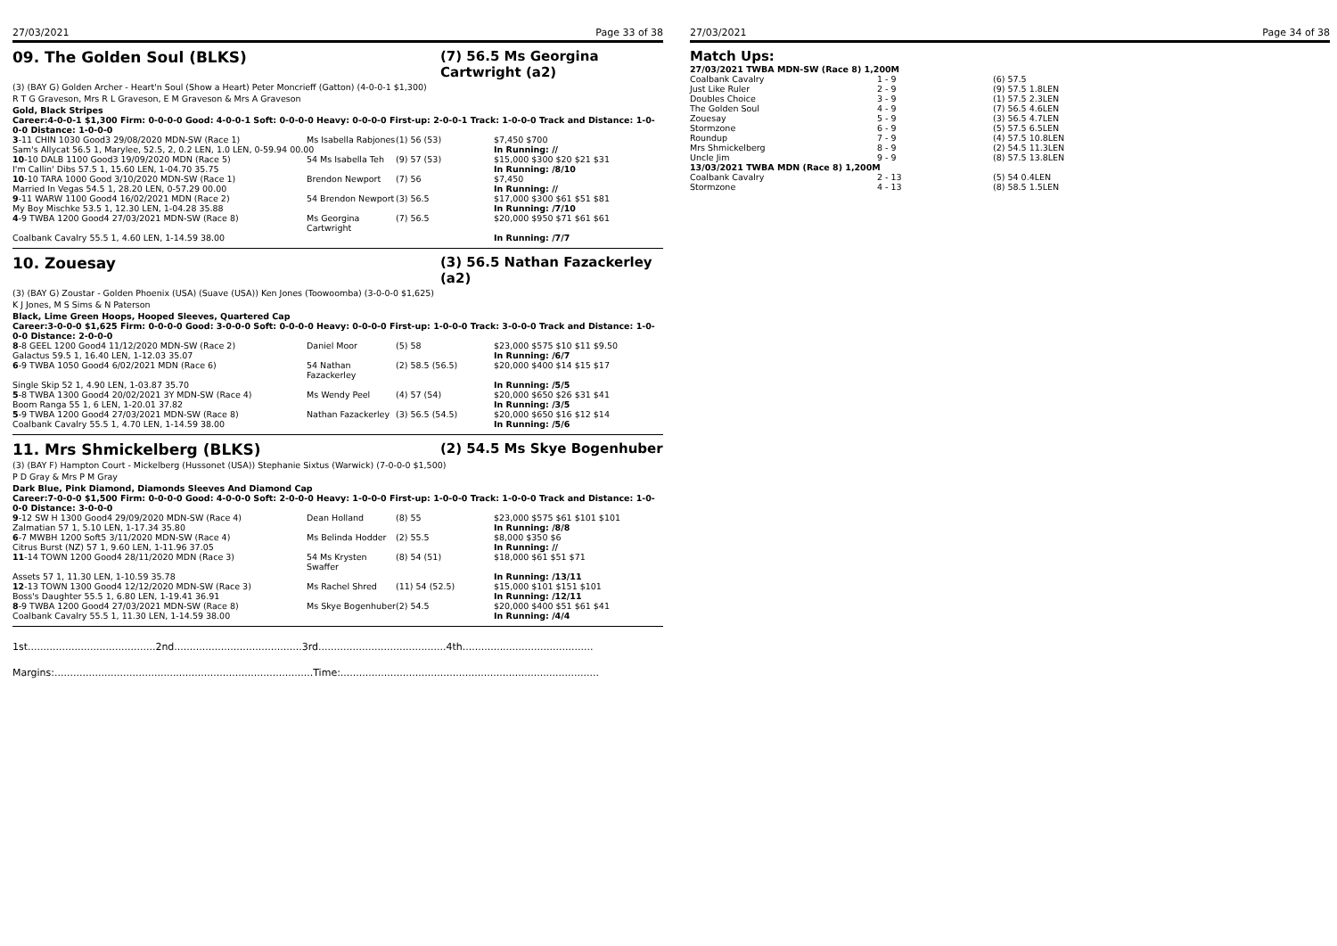27/03/2021 Page 33 of 38
09. The Golden Soul (BLKS) (7) 56.5 Ms Georgina Cartwright (a2)
(3) (BAY G) Golden Archer - Heart'n Soul (Show a Heart) Peter Moncrieff (Gatton) (4-0-0-1 $1,300)
R T G Graveson, Mrs R L Graveson, E M Graveson & Mrs A Graveson
Gold, Black Stripes
Career:4-0-0-1 $1,300 Firm: 0-0-0-0 Good: 4-0-0-1 Soft: 0-0-0-0 Heavy: 0-0-0-0 First-up: 2-0-0-1 Track: 1-0-0-0 Track and Distance: 1-0-0-0 Distance: 1-0-0-0
| 3 -11 CHIN 1030 Good3 29/08/2020 MDN-SW (Race 1) | Ms Isabella Rabjones | (1) 56 (53) | $7,450 $700 |
| Sam's Allycat 56.5 1, Marylee, 52.5, 2, 0.2 LEN, 1.0 LEN, 0-59.94 00.00 | | | In Running: // |
| 10 -10 DALB 1100 Good3 19/09/2020 MDN (Race 5) | 54 Ms Isabella Teh | (9) 57 (53) | $15,000 $300 $20 $21 $31 |
| I'm Callin' Dibs 57.5 1, 15.60 LEN, 1-04.70 35.75 | | | In Running: /8/10 |
| 10 -10 TARA 1000 Good 3/10/2020 MDN-SW (Race 1) | Brendon Newport | (7) 56 | $7,450 |
| Married In Vegas 54.5 1, 28.20 LEN, 0-57.29 00.00 | | | In Running: // |
| 9 -11 WARW 1100 Good4 16/02/2021 MDN (Race 2) | 54 Brendon Newport | (3) 56.5 | $17,000 $300 $61 $51 $81 |
| My Boy Mischke 53.5 1, 12.30 LEN, 1-04.28 35.88 | | | In Running: /7/10 |
| 4 -9 TWBA 1200 Good4 27/03/2021 MDN-SW (Race 8) | Ms Georgina Cartwright | (7) 56.5 | $20,000 $950 $71 $61 $61 |
| Coalbank Cavalry 55.5 1, 4.60 LEN, 1-14.59 38.00 | | | In Running: /7/7 |
10. Zouesay (3) 56.5 Nathan Fazackerley (a2)
(3) (BAY G) Zoustar - Golden Phoenix (USA) (Suave (USA)) Ken Jones (Toowoomba) (3-0-0-0 $1,625)
K J Jones, M S Sims & N Paterson
Black, Lime Green Hoops, Hooped Sleeves, Quartered Cap
Career:3-0-0-0 $1,625 Firm: 0-0-0-0 Good: 3-0-0-0 Soft: 0-0-0-0 Heavy: 0-0-0-0 First-up: 1-0-0-0 Track: 3-0-0-0 Track and Distance: 1-0-0-0 Distance: 2-0-0-0
| 8 -8 GEEL 1200 Good4 11/12/2020 MDN-SW (Race 2) | Daniel Moor | (5) 58 | $23,000 $575 $10 $11 $9.50 |
| Galactus 59.5 1, 16.40 LEN, 1-12.03 35.07 | | | In Running: /6/7 |
| 6 -9 TWBA 1050 Good4 6/02/2021 MDN (Race 6) | 54 Nathan Fazackerley | (2) 58.5 (56.5) | $20,000 $400 $14 $15 $17 |
| Single Skip 52 1, 4.90 LEN, 1-03.87 35.70 | | | In Running: /5/5 |
| 5 -8 TWBA 1300 Good4 20/02/2021 3Y MDN-SW (Race 4) | Ms Wendy Peel | (4) 57 (54) | $20,000 $650 $26 $31 $41 |
| Boom Ranga 55 1, 6 LEN, 1-20.01 37.82 | | | In Running: /3/5 |
| 5 -9 TWBA 1200 Good4 27/03/2021 MDN-SW (Race 8) | Nathan Fazackerley | (3) 56.5 (54.5) | $20,000 $650 $16 $12 $14 |
| Coalbank Cavalry 55.5 1, 4.70 LEN, 1-14.59 38.00 | | | In Running: /5/6 |
11. Mrs Shmickelberg (BLKS) (2) 54.5 Ms Skye Bogenhuber
(3) (BAY F) Hampton Court - Mickelberg (Hussonet (USA)) Stephanie Sixtus (Warwick) (7-0-0-0 $1,500)
P D Gray & Mrs P M Gray
Dark Blue, Pink Diamond, Diamonds Sleeves And Diamond Cap
Career:7-0-0-0 $1,500 Firm: 0-0-0-0 Good: 4-0-0-0 Soft: 2-0-0-0 Heavy: 1-0-0-0 First-up: 1-0-0-0 Track: 1-0-0-0 Track and Distance: 1-0-0-0 Distance: 3-0-0-0
| 9 -12 SW H 1300 Good4 29/09/2020 MDN-SW (Race 4) | Dean Holland | (8) 55 | $23,000 $575 $61 $101 $101 |
| Zalmatian 57 1, 5.10 LEN, 1-17.34 35.80 | | | In Running: /8/8 |
| 6 -7 MWBH 1200 Soft5 3/11/2020 MDN-SW (Race 4) | Ms Belinda Hodder | (2) 55.5 | $8,000 $350 $6 |
| Citrus Burst (NZ) 57 1, 9.60 LEN, 1-11.96 37.05 | | | In Running: // |
| 11 -14 TOWN 1200 Good4 28/11/2020 MDN (Race 3) | 54 Ms Krysten Swaffer | (8) 54 (51) | $18,000 $61 $51 $71 |
| Assets 57 1, 11.30 LEN, 1-10.59 35.78 | | | In Running: /13/11 |
| 12 -13 TOWN 1300 Good4 12/12/2020 MDN-SW (Race 3) | Ms Rachel Shred | (11) 54 (52.5) | $15,000 $101 $151 $101 |
| Boss's Daughter 55.5 1, 6.80 LEN, 1-19.41 36.91 | | | In Running: /12/11 |
| 8 -9 TWBA 1200 Good4 27/03/2021 MDN-SW (Race 8) | Ms Skye Bogenhuber | (2) 54.5 | $20,000 $400 $51 $61 $41 |
| Coalbank Cavalry 55.5 1, 11.30 LEN, 1-14.59 38.00 | | | In Running: /4/4 |
1st.........................................2nd.........................................3rd.........................................4th..........................................
Margins:...................................................................................Time:...................................................................................
27/03/2021 Page 34 of 38
Match Ups:
| 27/03/2021 TWBA MDN-SW (Race 8) 1,200M | | |
| Coalbank Cavalry | 1 - 9 | (6) 57.5 |
| Just Like Ruler | 2 - 9 | (9) 57.5 1.8LEN |
| Doubles Choice | 3 - 9 | (1) 57.5 2.3LEN |
| The Golden Soul | 4 - 9 | (7) 56.5 4.6LEN |
| Zouesay | 5 - 9 | (3) 56.5 4.7LEN |
| Stormzone | 6 - 9 | (5) 57.5 6.5LEN |
| Roundup | 7 - 9 | (4) 57.5 10.8LEN |
| Mrs Shmickelberg | 8 - 9 | (2) 54.5 11.3LEN |
| Uncle Jim | 9 - 9 | (8) 57.5 13.8LEN |
| 13/03/2021 TWBA MDN (Race 8) 1,200M | | |
| Coalbank Cavalry | 2 - 13 | (5) 54 0.4LEN |
| Stormzone | 4 - 13 | (8) 58.5 1.5LEN |